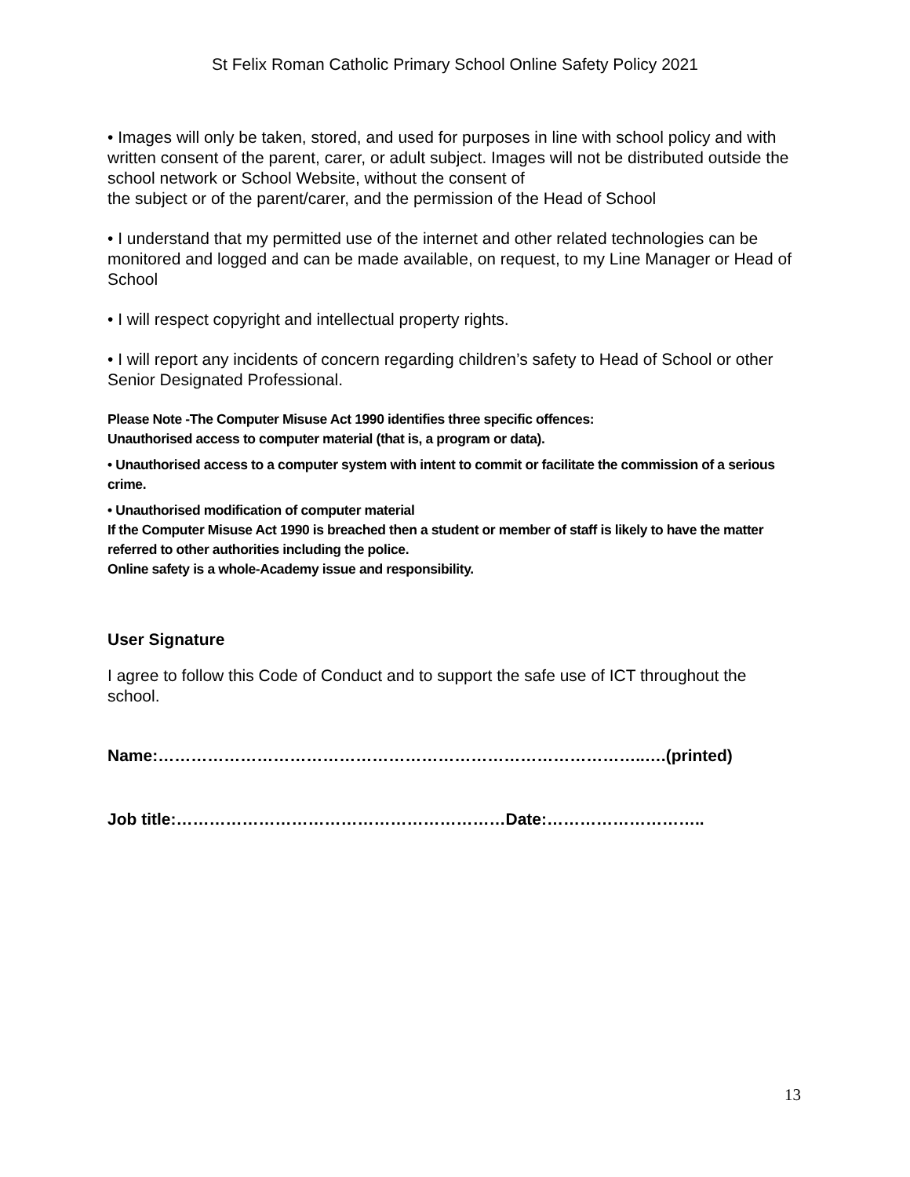St Felix Roman Catholic Primary School Online Safety Policy 2021
• Images will only be taken, stored, and used for purposes in line with school policy and with written consent of the parent, carer, or adult subject. Images will not be distributed outside the school network or School Website, without the consent of
the subject or of the parent/carer, and the permission of the Head of School
• I understand that my permitted use of the internet and other related technologies can be monitored and logged and can be made available, on request, to my Line Manager or Head of School
• I will respect copyright and intellectual property rights.
• I will report any incidents of concern regarding children’s safety to Head of School or other Senior Designated Professional.
Please Note -The Computer Misuse Act 1990 identifies three specific offences:
Unauthorised access to computer material (that is, a program or data).
• Unauthorised access to a computer system with intent to commit or facilitate the commission of a serious crime.
• Unauthorised modification of computer material
If the Computer Misuse Act 1990 is breached then a student or member of staff is likely to have the matter referred to other authorities including the police.
Online safety is a whole-Academy issue and responsibility.
User Signature
I agree to follow this Code of Conduct and to support the safe use of ICT throughout the school.
Name:……………………………………………………………………………..….(printed)
Job title:……………………………………………………Date:………………………..
13